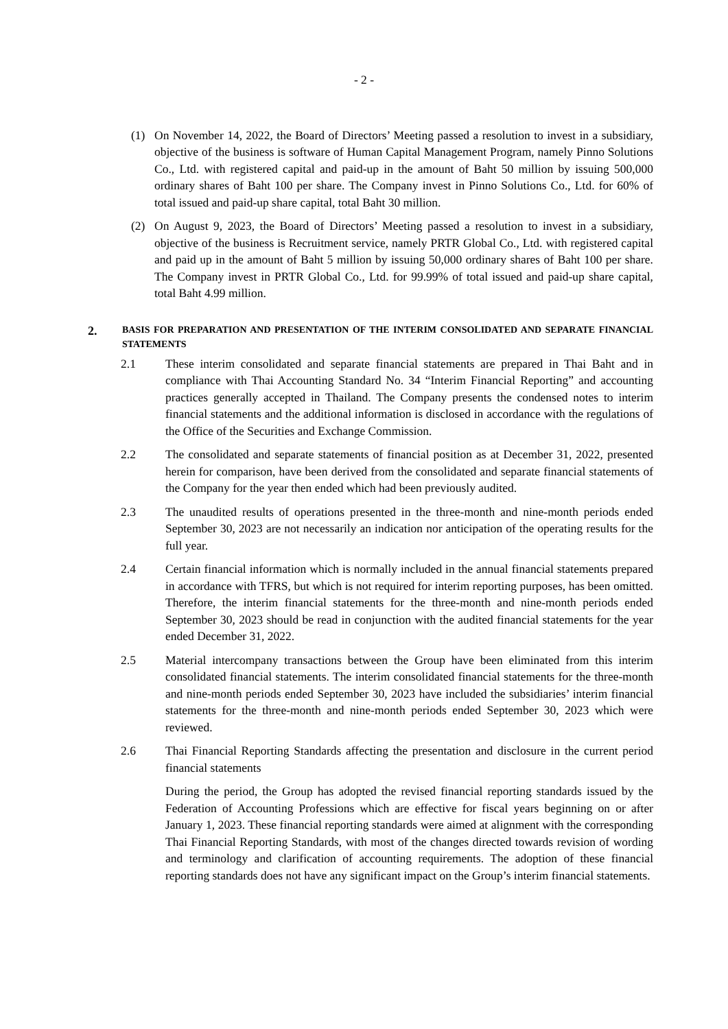- 2 -
(1) On November 14, 2022, the Board of Directors’ Meeting passed a resolution to invest in a subsidiary, objective of the business is software of Human Capital Management Program, namely Pinno Solutions Co., Ltd. with registered capital and paid-up in the amount of Baht 50 million by issuing 500,000 ordinary shares of Baht 100 per share. The Company invest in Pinno Solutions Co., Ltd. for 60% of total issued and paid-up share capital, total Baht 30 million.
(2) On August 9, 2023, the Board of Directors’ Meeting passed a resolution to invest in a subsidiary, objective of the business is Recruitment service, namely PRTR Global Co., Ltd. with registered capital and paid up in the amount of Baht 5 million by issuing 50,000 ordinary shares of Baht 100 per share. The Company invest in PRTR Global Co., Ltd. for 99.99% of total issued and paid-up share capital, total Baht 4.99 million.
2.
BASIS FOR PREPARATION AND PRESENTATION OF THE INTERIM CONSOLIDATED AND SEPARATE FINANCIAL STATEMENTS
2.1 These interim consolidated and separate financial statements are prepared in Thai Baht and in compliance with Thai Accounting Standard No. 34 “Interim Financial Reporting” and accounting practices generally accepted in Thailand. The Company presents the condensed notes to interim financial statements and the additional information is disclosed in accordance with the regulations of the Office of the Securities and Exchange Commission.
2.2 The consolidated and separate statements of financial position as at December 31, 2022, presented herein for comparison, have been derived from the consolidated and separate financial statements of the Company for the year then ended which had been previously audited.
2.3 The unaudited results of operations presented in the three-month and nine-month periods ended September 30, 2023 are not necessarily an indication nor anticipation of the operating results for the full year.
2.4 Certain financial information which is normally included in the annual financial statements prepared in accordance with TFRS, but which is not required for interim reporting purposes, has been omitted. Therefore, the interim financial statements for the three-month and nine-month periods ended September 30, 2023 should be read in conjunction with the audited financial statements for the year ended December 31, 2022.
2.5 Material intercompany transactions between the Group have been eliminated from this interim consolidated financial statements. The interim consolidated financial statements for the three-month and nine-month periods ended September 30, 2023 have included the subsidiaries’ interim financial statements for the three-month and nine-month periods ended September 30, 2023 which were reviewed.
2.6 Thai Financial Reporting Standards affecting the presentation and disclosure in the current period financial statements
During the period, the Group has adopted the revised financial reporting standards issued by the Federation of Accounting Professions which are effective for fiscal years beginning on or after January 1, 2023. These financial reporting standards were aimed at alignment with the corresponding Thai Financial Reporting Standards, with most of the changes directed towards revision of wording and terminology and clarification of accounting requirements. The adoption of these financial reporting standards does not have any significant impact on the Group’s interim financial statements.